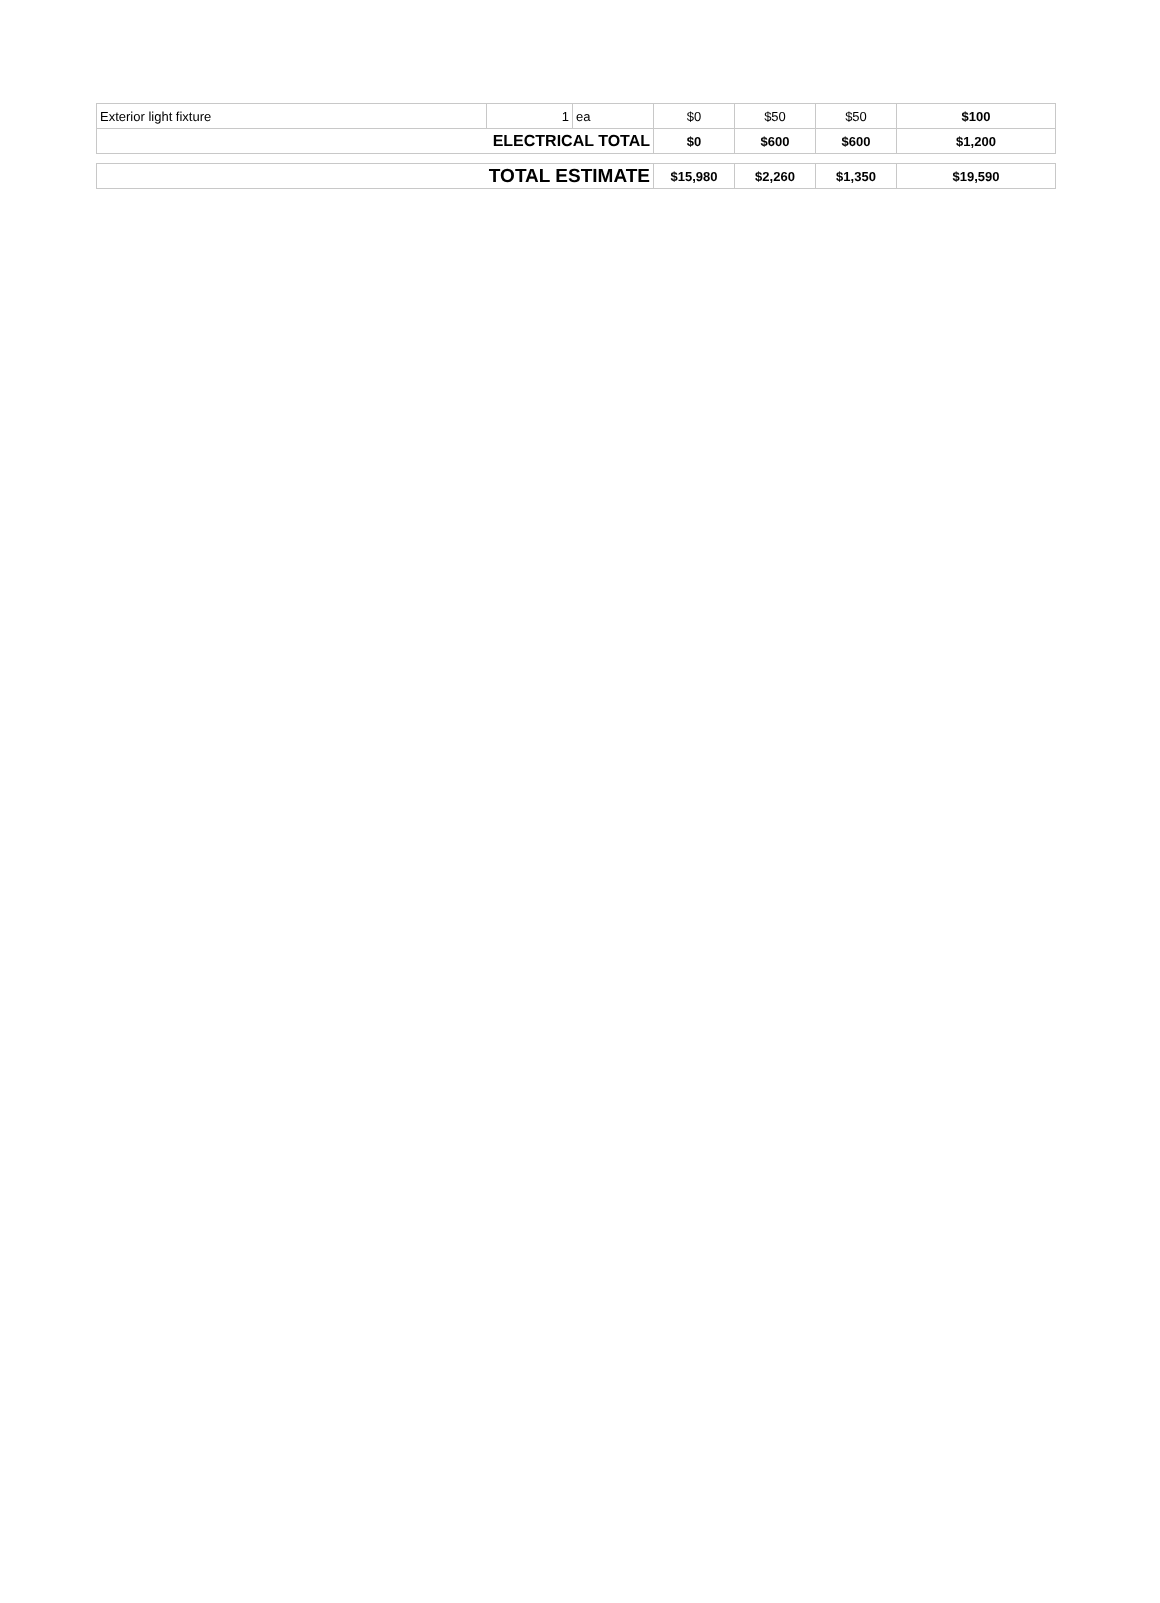| Exterior light fixture | 1 | ea | $0 | $50 | $50 | $100 |
| ELECTRICAL TOTAL | | | $0 | $600 | $600 | $1,200 |
| TOTAL ESTIMATE | $15,980 | $2,260 | $1,350 | $19,590 |